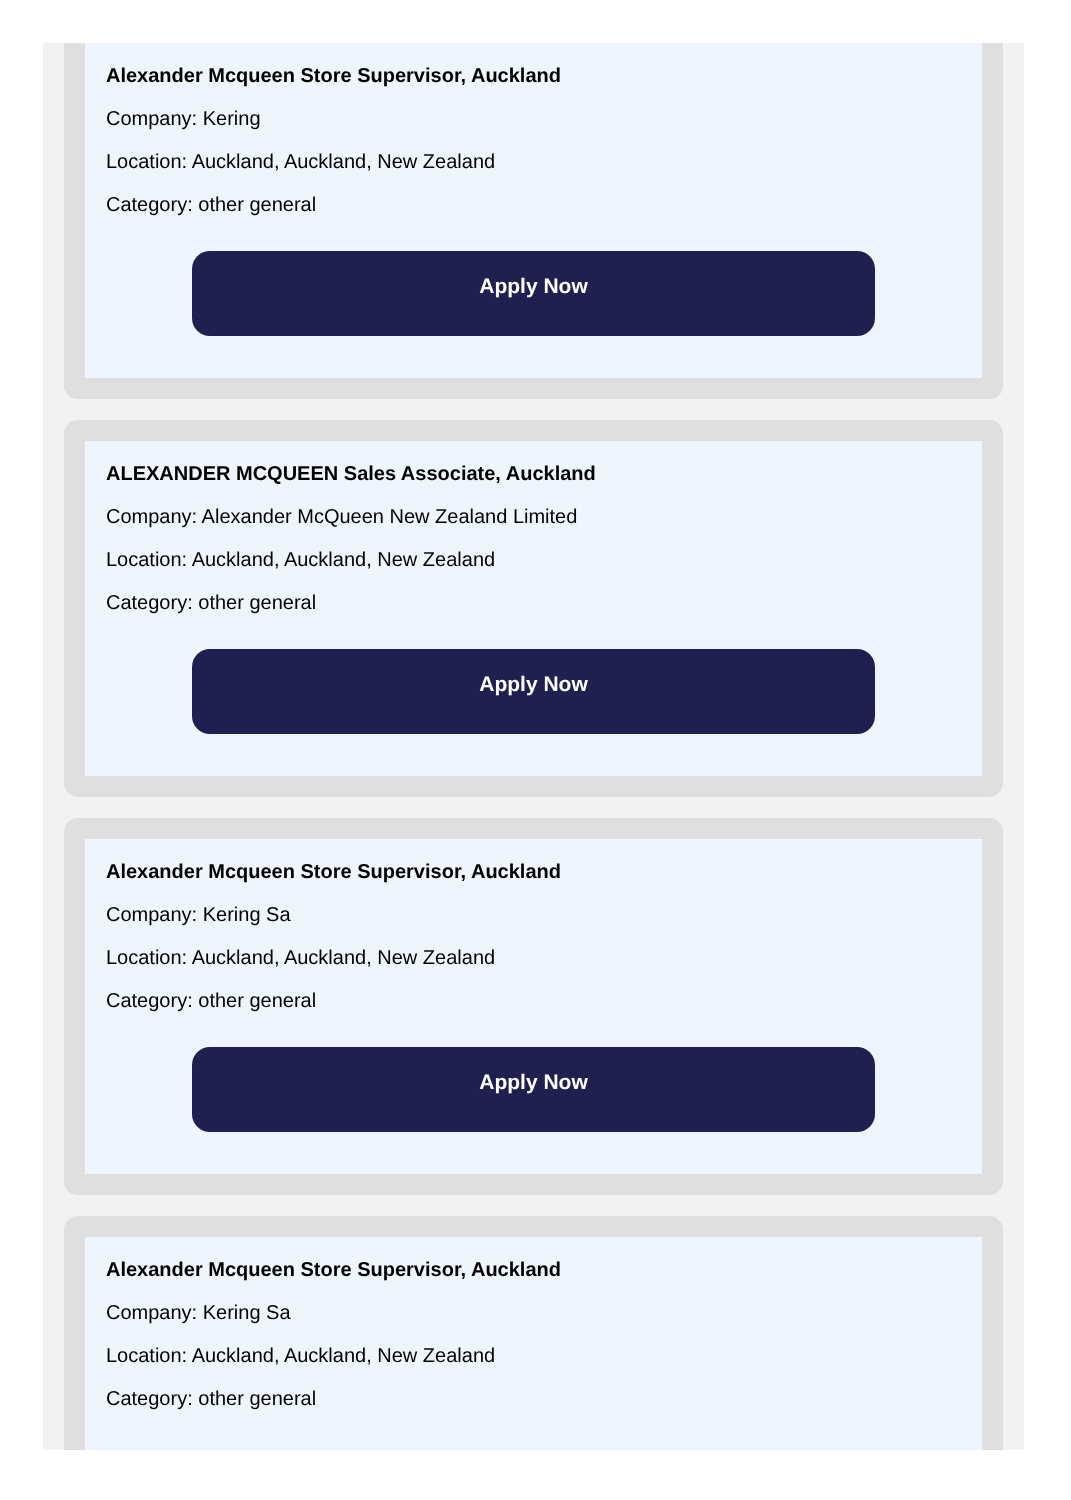Alexander Mcqueen Store Supervisor, Auckland
Company: Kering
Location: Auckland, Auckland, New Zealand
Category: other general
Apply Now
ALEXANDER MCQUEEN Sales Associate, Auckland
Company: Alexander McQueen New Zealand Limited
Location: Auckland, Auckland, New Zealand
Category: other general
Apply Now
Alexander Mcqueen Store Supervisor, Auckland
Company: Kering Sa
Location: Auckland, Auckland, New Zealand
Category: other general
Apply Now
Alexander Mcqueen Store Supervisor, Auckland
Company: Kering Sa
Location: Auckland, Auckland, New Zealand
Category: other general